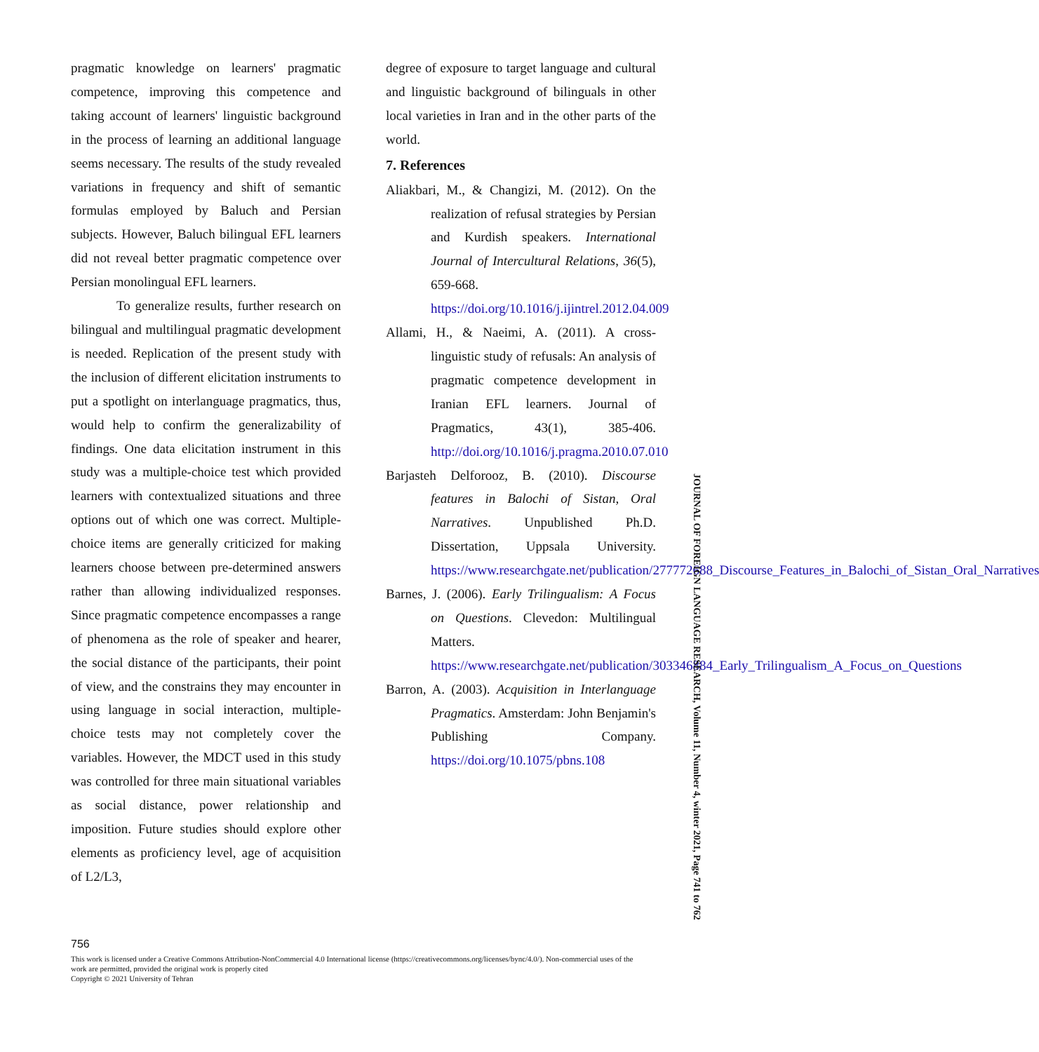pragmatic knowledge on learners' pragmatic competence, improving this competence and taking account of learners' linguistic background in the process of learning an additional language seems necessary. The results of the study revealed variations in frequency and shift of semantic formulas employed by Baluch and Persian subjects. However, Baluch bilingual EFL learners did not reveal better pragmatic competence over Persian monolingual EFL learners.
To generalize results, further research on bilingual and multilingual pragmatic development is needed. Replication of the present study with the inclusion of different elicitation instruments to put a spotlight on interlanguage pragmatics, thus, would help to confirm the generalizability of findings. One data elicitation instrument in this study was a multiple-choice test which provided learners with contextualized situations and three options out of which one was correct. Multiple-choice items are generally criticized for making learners choose between pre-determined answers rather than allowing individualized responses. Since pragmatic competence encompasses a range of phenomena as the role of speaker and hearer, the social distance of the participants, their point of view, and the constrains they may encounter in using language in social interaction, multiple-choice tests may not completely cover the variables. However, the MDCT used in this study was controlled for three main situational variables as social distance, power relationship and imposition. Future studies should explore other elements as proficiency level, age of acquisition of L2/L3,
degree of exposure to target language and cultural and linguistic background of bilinguals in other local varieties in Iran and in the other parts of the world.
7. References
Aliakbari, M., & Changizi, M. (2012). On the realization of refusal strategies by Persian and Kurdish speakers. International Journal of Intercultural Relations, 36(5), 659-668. https://doi.org/10.1016/j.ijintrel.2012.04.009
Allami, H., & Naeimi, A. (2011). A cross-linguistic study of refusals: An analysis of pragmatic competence development in Iranian EFL learners. Journal of Pragmatics, 43(1), 385-406. http://doi.org/10.1016/j.pragma.2010.07.010
Barjasteh Delforooz, B. (2010). Discourse features in Balochi of Sistan, Oral Narratives. Unpublished Ph.D. Dissertation, Uppsala University. https://www.researchgate.net/publication/277772688_Discourse_Features_in_Balochi_of_Sistan_Oral_Narratives
Barnes, J. (2006). Early Trilingualism: A Focus on Questions. Clevedon: Multilingual Matters. https://www.researchgate.net/publication/303346884_Early_Trilingualism_A_Focus_on_Questions
Barron, A. (2003). Acquisition in Interlanguage Pragmatics. Amsterdam: John Benjamin's Publishing Company. https://doi.org/10.1075/pbns.108
JOURNAL OF FOREIGN LANGUAGE RESEARCH, Volume 11, Number 4, winter 2021, Page 741 to 762
756
This work is licensed under a Creative Commons Attribution-NonCommercial 4.0 International license (https://creativecommons.org/licenses/bync/4.0/). Non-commercial uses of the work are permitted, provided the original work is properly cited
Copyright © 2021 University of Tehran